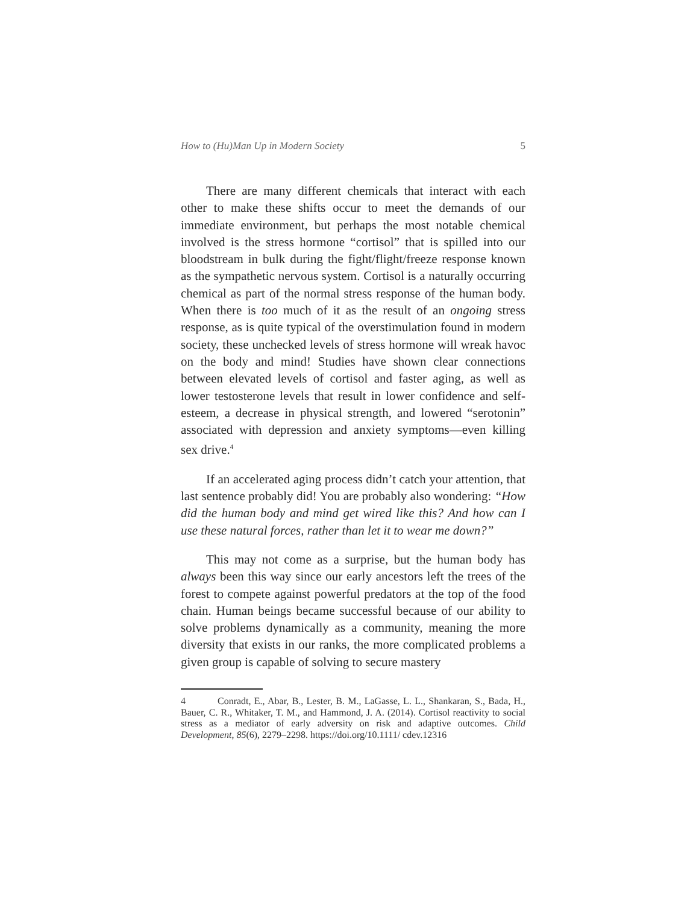How to (Hu)Man Up in Modern Society 5
There are many different chemicals that interact with each other to make these shifts occur to meet the demands of our immediate environment, but perhaps the most notable chemical involved is the stress hormone “cortisol” that is spilled into our bloodstream in bulk during the fight/flight/freeze response known as the sympathetic nervous system. Cortisol is a naturally occurring chemical as part of the normal stress response of the human body. When there is too much of it as the result of an ongoing stress response, as is quite typical of the overstimulation found in modern society, these unchecked levels of stress hormone will wreak havoc on the body and mind! Studies have shown clear connections between elevated levels of cortisol and faster aging, as well as lower testosterone levels that result in lower confidence and self-esteem, a decrease in physical strength, and lowered “serotonin” associated with depression and anxiety symptoms—even killing sex drive.<sup>4</sup>
If an accelerated aging process didn’t catch your attention, that last sentence probably did! You are probably also wondering: “How did the human body and mind get wired like this? And how can I use these natural forces, rather than let it to wear me down?”
This may not come as a surprise, but the human body has always been this way since our early ancestors left the trees of the forest to compete against powerful predators at the top of the food chain. Human beings became successful because of our ability to solve problems dynamically as a community, meaning the more diversity that exists in our ranks, the more complicated problems a given group is capable of solving to secure mastery
4 Conradt, E., Abar, B., Lester, B. M., LaGasse, L. L., Shankaran, S., Bada, H., Bauer, C. R., Whitaker, T. M., and Hammond, J. A. (2014). Cortisol reactivity to social stress as a mediator of early adversity on risk and adaptive outcomes. Child Development, 85(6), 2279–2298. https://doi.org/10.1111/ cdev.12316